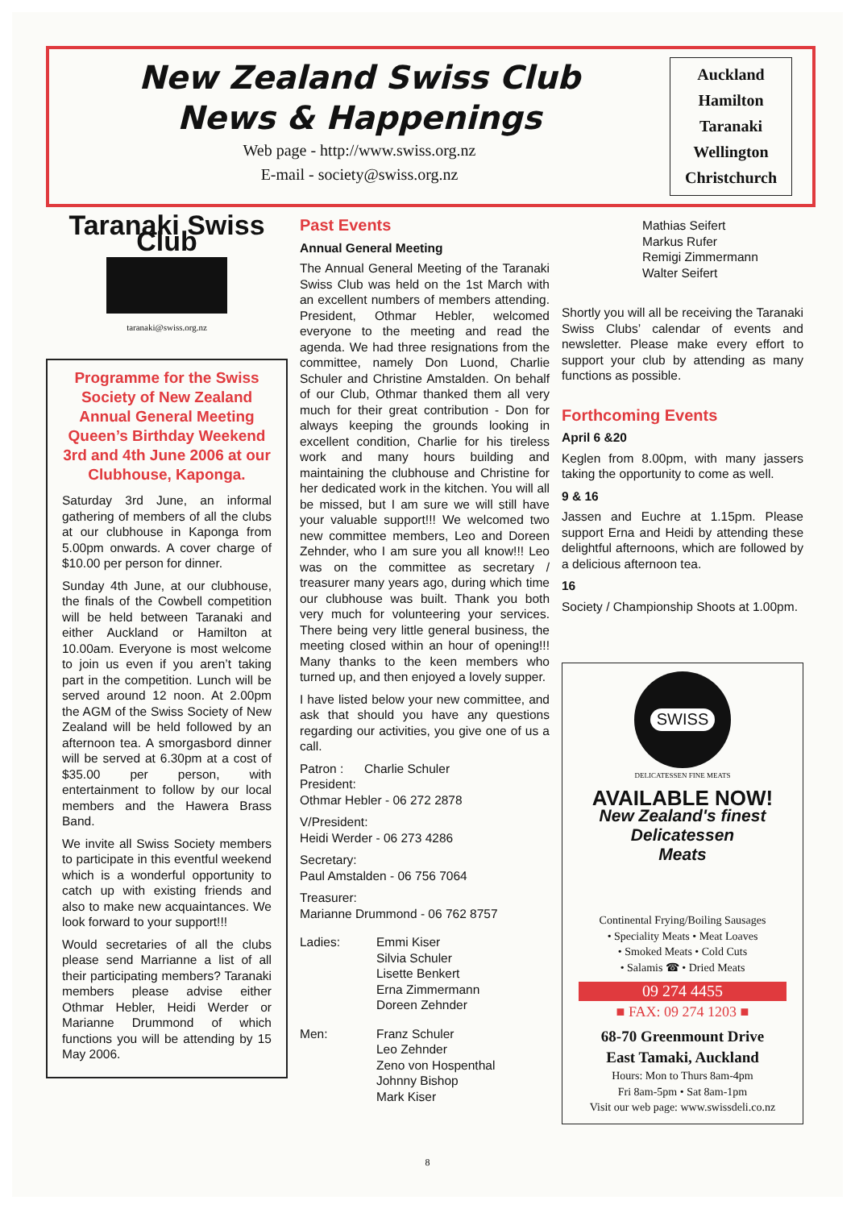New Zealand Swiss Club
News & Happenings
Web page - http://www.swiss.org.nz
E-mail - society@swiss.org.nz
Auckland
Hamilton
Taranaki
Wellington
Christchurch
Taranaki Swiss Club
taranaki@swiss.org.nz
Programme for the Swiss Society of New Zealand Annual General Meeting Queen’s Birthday Weekend
3rd and 4th June 2006 at our Clubhouse, Kaponga.
Saturday 3rd June, an informal gathering of members of all the clubs at our clubhouse in Kaponga from 5.00pm onwards. A cover charge of $10.00 per person for dinner.
Sunday 4th June, at our clubhouse, the finals of the Cowbell competition will be held between Taranaki and either Auckland or Hamilton at 10.00am. Everyone is most welcome to join us even if you aren’t taking part in the competition. Lunch will be served around 12 noon. At 2.00pm the AGM of the Swiss Society of New Zealand will be held followed by an afternoon tea. A smorgasbord dinner will be served at 6.30pm at a cost of $35.00 per person, with entertainment to follow by our local members and the Hawera Brass Band.
We invite all Swiss Society members to participate in this eventful weekend which is a wonderful opportunity to catch up with existing friends and also to make new acquaintances. We look forward to your support!!!
Would secretaries of all the clubs please send Marrianne a list of all their participating members? Taranaki members please advise either Othmar Hebler, Heidi Werder or Marianne Drummond of which functions you will be attending by 15 May 2006.
Past Events
Annual General Meeting
The Annual General Meeting of the Taranaki Swiss Club was held on the 1st March with an excellent numbers of members attending. President, Othmar Hebler, welcomed everyone to the meeting and read the agenda. We had three resignations from the committee, namely Don Luond, Charlie Schuler and Christine Amstalden. On behalf of our Club, Othmar thanked them all very much for their great contribution - Don for always keeping the grounds looking in excellent condition, Charlie for his tireless work and many hours building and maintaining the clubhouse and Christine for her dedicated work in the kitchen. You will all be missed, but I am sure we will still have your valuable support!!! We welcomed two new committee members, Leo and Doreen Zehnder, who I am sure you all know!!! Leo was on the committee as secretary / treasurer many years ago, during which time our clubhouse was built. Thank you both very much for volunteering your services. There being very little general business, the meeting closed within an hour of opening!!! Many thanks to the keen members who turned up, and then enjoyed a lovely supper.
I have listed below your new committee, and ask that should you have any questions regarding our activities, you give one of us a call.
Patron : Charlie Schuler
President:
Othmar Hebler - 06 272 2878
V/President:
Heidi Werder - 06 273 4286
Secretary:
Paul Amstalden - 06 756 7064
Treasurer:
Marianne Drummond - 06 762 8757
Ladies: Emmi Kiser
Silvia Schuler
Lisette Benkert
Erna Zimmermann
Doreen Zehnder
Men: Franz Schuler
Leo Zehnder
Zeno von Hospenthal
Johnny Bishop
Mark Kiser
Mathias Seifert
Markus Rufer
Remigi Zimmermann
Walter Seifert
Shortly you will all be receiving the Taranaki Swiss Clubs’ calendar of events and newsletter. Please make every effort to support your club by attending as many functions as possible.
Forthcoming Events
April 6 &20
Keglen from 8.00pm, with many jassers taking the opportunity to come as well.
9 & 16
Jassen and Euchre at 1.15pm. Please support Erna and Heidi by attending these delightful afternoons, which are followed by a delicious afternoon tea.
16
Society / Championship Shoots at 1.00pm.
SWISS
DELICATESSEN FINE MEATS
AVAILABLE NOW!
New Zealand's finest
Delicatessen
Meats
Continental Frying/Boiling Sausages
• Speciality Meats • Meat Loaves
• Smoked Meats • Cold Cuts
• Salamis ☎ • Dried Meats
09 274 4455
■ FAX: 09 274 1203 ■
68-70 Greenmount Drive
East Tamaki, Auckland
Hours: Mon to Thurs 8am-4pm
Fri 8am-5pm • Sat 8am-1pm
Visit our web page: www.swissdeli.co.nz
8